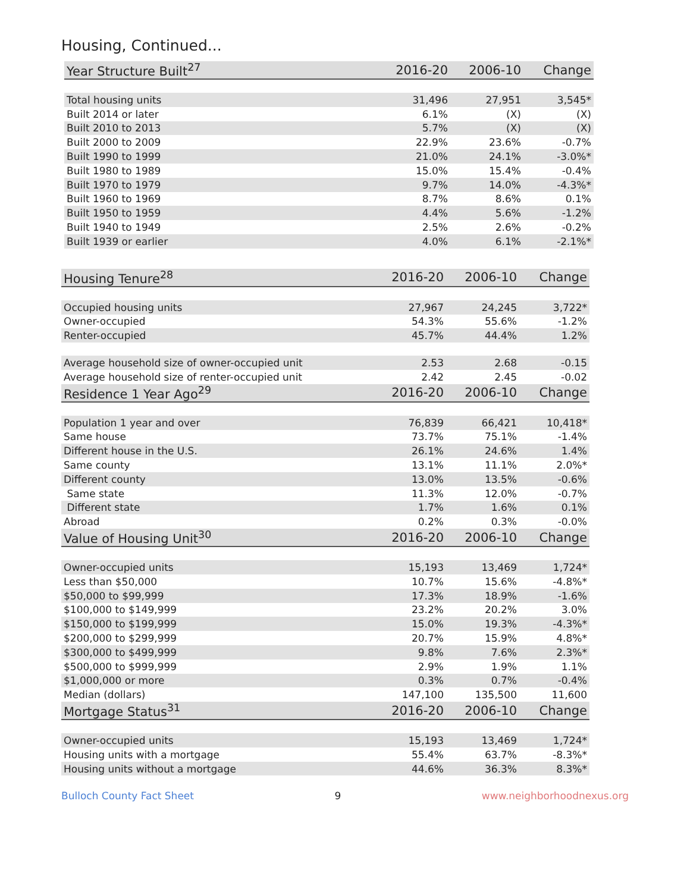Housing, Continued...
| Year Structure Built<sup>27</sup> | 2016-20 | 2006-10 | Change |
| --- | --- | --- | --- |
| Total housing units | 31,496 | 27,951 | 3,545* |
| Built 2014 or later | 6.1% | (X) | (X) |
| Built 2010 to 2013 | 5.7% | (X) | (X) |
| Built 2000 to 2009 | 22.9% | 23.6% | -0.7% |
| Built 1990 to 1999 | 21.0% | 24.1% | -3.0%* |
| Built 1980 to 1989 | 15.0% | 15.4% | -0.4% |
| Built 1970 to 1979 | 9.7% | 14.0% | -4.3%* |
| Built 1960 to 1969 | 8.7% | 8.6% | 0.1% |
| Built 1950 to 1959 | 4.4% | 5.6% | -1.2% |
| Built 1940 to 1949 | 2.5% | 2.6% | -0.2% |
| Built 1939 or earlier | 4.0% | 6.1% | -2.1%* |
| Housing Tenure<sup>28</sup> | 2016-20 | 2006-10 | Change |
| --- | --- | --- | --- |
| Occupied housing units | 27,967 | 24,245 | 3,722* |
| Owner-occupied | 54.3% | 55.6% | -1.2% |
| Renter-occupied | 45.7% | 44.4% | 1.2% |
| Average household size of owner-occupied unit | 2.53 | 2.68 | -0.15 |
| Average household size of renter-occupied unit | 2.42 | 2.45 | -0.02 |
| Residence 1 Year Ago<sup>29</sup> | 2016-20 | 2006-10 | Change |
| Population 1 year and over | 76,839 | 66,421 | 10,418* |
| Same house | 73.7% | 75.1% | -1.4% |
| Different house in the U.S. | 26.1% | 24.6% | 1.4% |
| Same county | 13.1% | 11.1% | 2.0%* |
| Different county | 13.0% | 13.5% | -0.6% |
| Same state | 11.3% | 12.0% | -0.7% |
| Different state | 1.7% | 1.6% | 0.1% |
| Abroad | 0.2% | 0.3% | -0.0% |
| Value of Housing Unit<sup>30</sup> | 2016-20 | 2006-10 | Change |
| Owner-occupied units | 15,193 | 13,469 | 1,724* |
| Less than $50,000 | 10.7% | 15.6% | -4.8%* |
| $50,000 to $99,999 | 17.3% | 18.9% | -1.6% |
| $100,000 to $149,999 | 23.2% | 20.2% | 3.0% |
| $150,000 to $199,999 | 15.0% | 19.3% | -4.3%* |
| $200,000 to $299,999 | 20.7% | 15.9% | 4.8%* |
| $300,000 to $499,999 | 9.8% | 7.6% | 2.3%* |
| $500,000 to $999,999 | 2.9% | 1.9% | 1.1% |
| $1,000,000 or more | 0.3% | 0.7% | -0.4% |
| Median (dollars) | 147,100 | 135,500 | 11,600 |
| Mortgage Status<sup>31</sup> | 2016-20 | 2006-10 | Change |
| Owner-occupied units | 15,193 | 13,469 | 1,724* |
| Housing units with a mortgage | 55.4% | 63.7% | -8.3%* |
| Housing units without a mortgage | 44.6% | 36.3% | 8.3%* |
Bulloch County Fact Sheet 9 www.neighborhoodnexus.org